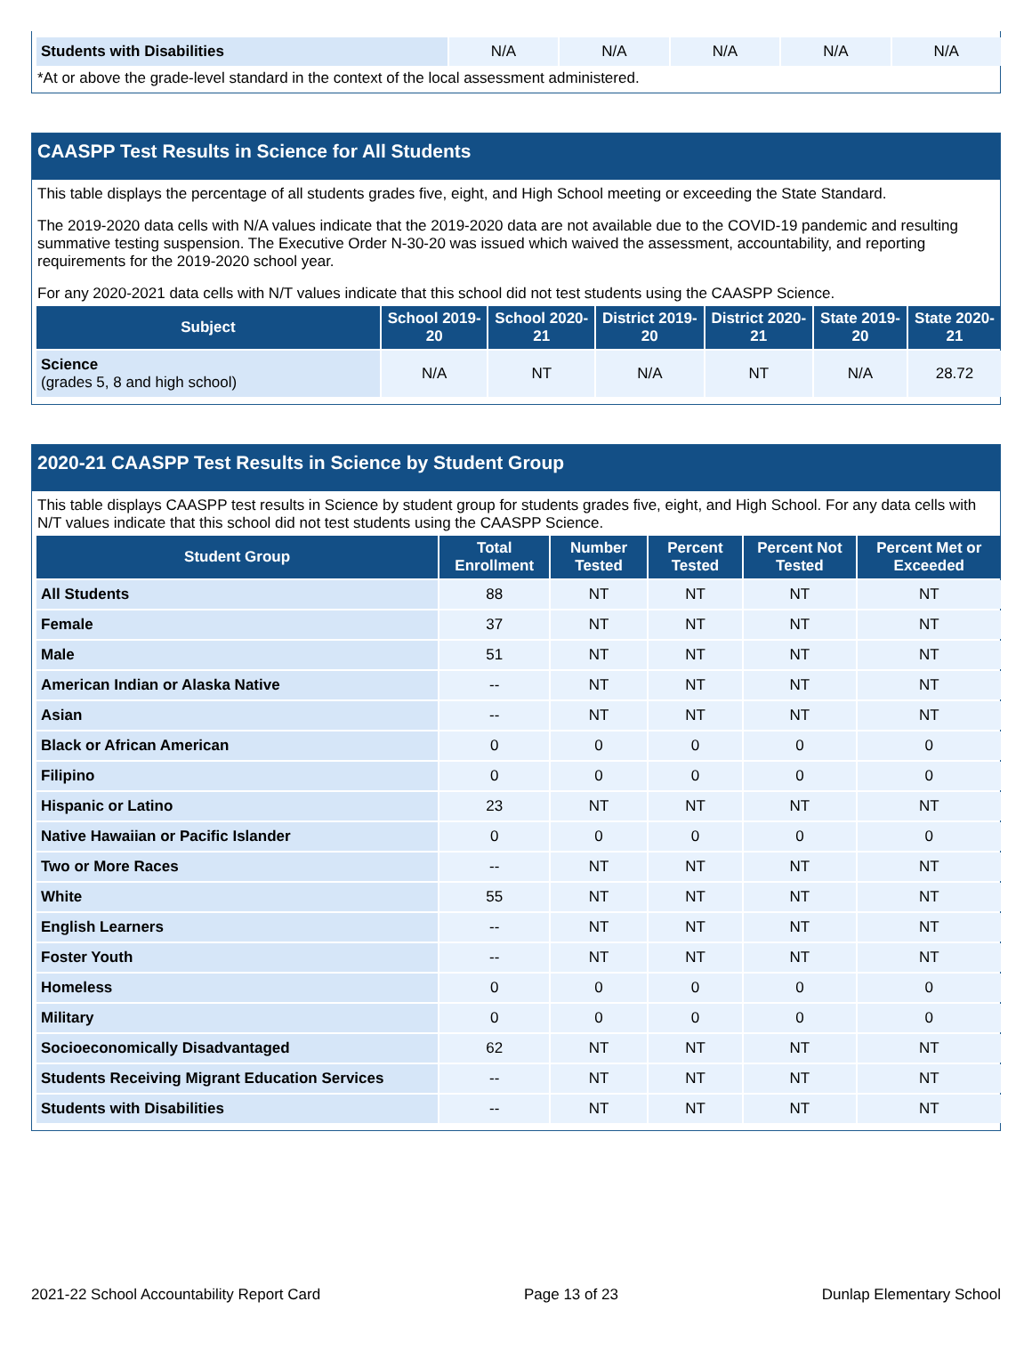| Students with Disabilities | N/A | N/A | N/A | N/A | N/A |
*At or above the grade-level standard in the context of the local assessment administered.
CAASPP Test Results in Science for All Students
This table displays the percentage of all students grades five, eight, and High School meeting or exceeding the State Standard.
The 2019-2020 data cells with N/A values indicate that the 2019-2020 data are not available due to the COVID-19 pandemic and resulting summative testing suspension. The Executive Order N-30-20 was issued which waived the assessment, accountability, and reporting requirements for the 2019-2020 school year.
For any 2020-2021 data cells with N/T values indicate that this school did not test students using the CAASPP Science.
| Subject | School 2019-20 | School 2020-21 | District 2019-20 | District 2020-21 | State 2019-20 | State 2020-21 |
| --- | --- | --- | --- | --- | --- | --- |
| Science (grades 5, 8 and high school) | N/A | NT | N/A | NT | N/A | 28.72 |
2020-21 CAASPP Test Results in Science by Student Group
This table displays CAASPP test results in Science by student group for students grades five, eight, and High School. For any data cells with N/T values indicate that this school did not test students using the CAASPP Science.
| Student Group | Total Enrollment | Number Tested | Percent Tested | Percent Not Tested | Percent Met or Exceeded |
| --- | --- | --- | --- | --- | --- |
| All Students | 88 | NT | NT | NT | NT |
| Female | 37 | NT | NT | NT | NT |
| Male | 51 | NT | NT | NT | NT |
| American Indian or Alaska Native | -- | NT | NT | NT | NT |
| Asian | -- | NT | NT | NT | NT |
| Black or African American | 0 | 0 | 0 | 0 | 0 |
| Filipino | 0 | 0 | 0 | 0 | 0 |
| Hispanic or Latino | 23 | NT | NT | NT | NT |
| Native Hawaiian or Pacific Islander | 0 | 0 | 0 | 0 | 0 |
| Two or More Races | -- | NT | NT | NT | NT |
| White | 55 | NT | NT | NT | NT |
| English Learners | -- | NT | NT | NT | NT |
| Foster Youth | -- | NT | NT | NT | NT |
| Homeless | 0 | 0 | 0 | 0 | 0 |
| Military | 0 | 0 | 0 | 0 | 0 |
| Socioeconomically Disadvantaged | 62 | NT | NT | NT | NT |
| Students Receiving Migrant Education Services | -- | NT | NT | NT | NT |
| Students with Disabilities | -- | NT | NT | NT | NT |
2021-22 School Accountability Report Card Page 13 of 23 Dunlap Elementary School